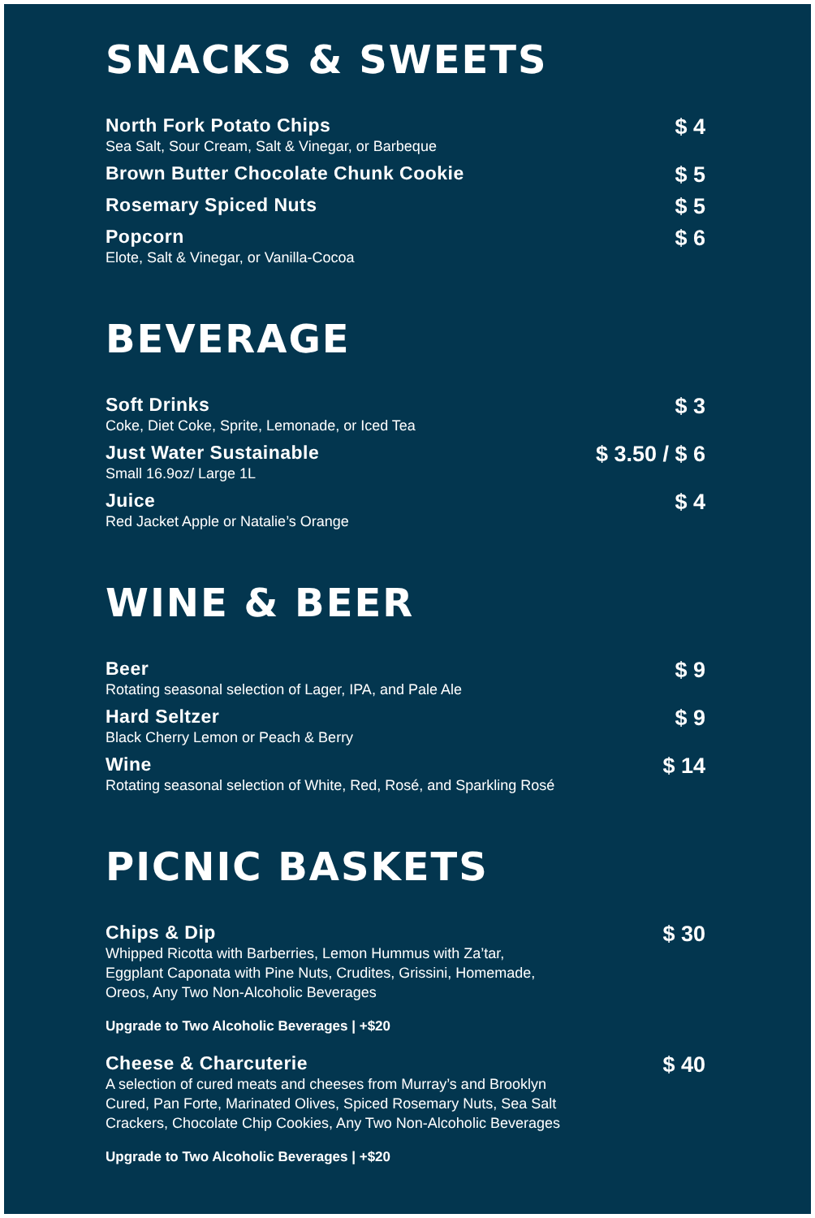SNACKS & SWEETS
North Fork Potato Chips
Sea Salt, Sour Cream, Salt & Vinegar, or Barbeque
$ 4
Brown Butter Chocolate Chunk Cookie
$ 5
Rosemary Spiced Nuts
$ 5
Popcorn
Elote, Salt & Vinegar, or Vanilla-Cocoa
$ 6
BEVERAGE
Soft Drinks
Coke, Diet Coke, Sprite, Lemonade, or Iced Tea
$ 3
Just Water Sustainable
Small 16.9oz/ Large 1L
$ 3.50 / $ 6
Juice
Red Jacket Apple or Natalie’s Orange
$ 4
WINE & BEER
Beer
Rotating seasonal selection of Lager, IPA, and Pale Ale
$ 9
Hard Seltzer
Black Cherry Lemon or Peach & Berry
$ 9
Wine
Rotating seasonal selection of White, Red, Rosé, and Sparkling Rosé
$ 14
PICNIC BASKETS
Chips & Dip
Whipped Ricotta with Barberries, Lemon Hummus with Za’tar,
Eggplant Caponata with Pine Nuts, Crudites, Grissini, Homemade,
Oreos, Any Two Non-Alcoholic Beverages
$ 30
Upgrade to Two Alcoholic Beverages | +$20
Cheese & Charcuterie
A selection of cured meats and cheeses from Murray’s and Brooklyn
Cured, Pan Forte, Marinated Olives, Spiced Rosemary Nuts, Sea Salt
Crackers, Chocolate Chip Cookies, Any Two Non-Alcoholic Beverages
$ 40
Upgrade to Two Alcoholic Beverages | +$20